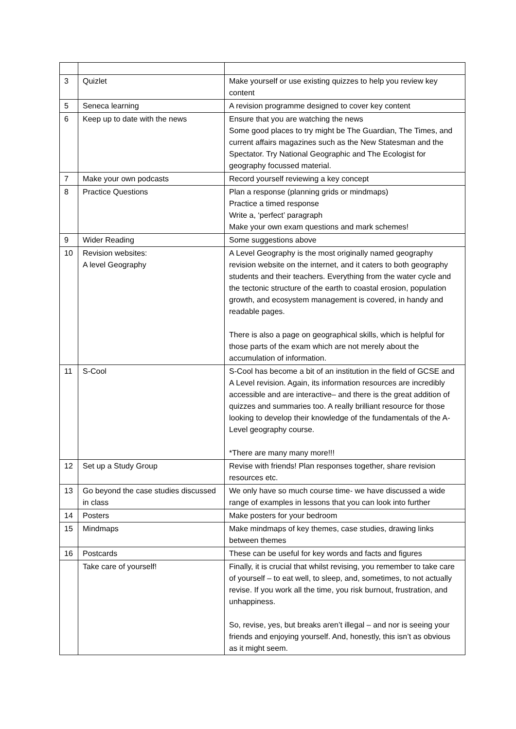| 3 | Quizlet | Make yourself or use existing quizzes to help you review key content |
| 5 | Seneca learning | A revision programme designed to cover key content |
| 6 | Keep up to date with the news | Ensure that you are watching the news Some good places to try might be The Guardian, The Times, and current affairs magazines such as the New Statesman and the Spectator. Try National Geographic and The Ecologist for geography focussed material. |
| 7 | Make your own podcasts | Record yourself reviewing a key concept |
| 8 | Practice Questions | Plan a response (planning grids or mindmaps) Practice a timed response Write a, ‘perfect’ paragraph Make your own exam questions and mark schemes! |
| 9 | Wider Reading | Some suggestions above |
| 10 | Revision websites: A level Geography | A Level Geography is the most originally named geography revision website on the internet, and it caters to both geography students and their teachers. Everything from the water cycle and the tectonic structure of the earth to coastal erosion, population growth, and ecosystem management is covered, in handy and readable pages. There is also a page on geographical skills, which is helpful for those parts of the exam which are not merely about the accumulation of information. |
| 11 | S-Cool | S-Cool has become a bit of an institution in the field of GCSE and A Level revision. Again, its information resources are incredibly accessible and are interactive– and there is the great addition of quizzes and summaries too. A really brilliant resource for those looking to develop their knowledge of the fundamentals of the A-Level geography course. *There are many many more!!! |
| 12 | Set up a Study Group | Revise with friends! Plan responses together, share revision resources etc. |
| 13 | Go beyond the case studies discussed in class | We only have so much course time- we have discussed a wide range of examples in lessons that you can look into further |
| 14 | Posters | Make posters for your bedroom |
| 15 | Mindmaps | Make mindmaps of key themes, case studies, drawing links between themes |
| 16 | Postcards | These can be useful for key words and facts and figures |
| | Take care of yourself! | Finally, it is crucial that whilst revising, you remember to take care of yourself – to eat well, to sleep, and, sometimes, to not actually revise. If you work all the time, you risk burnout, frustration, and unhappiness. So, revise, yes, but breaks aren’t illegal – and nor is seeing your friends and enjoying yourself. And, honestly, this isn’t as obvious as it might seem. |